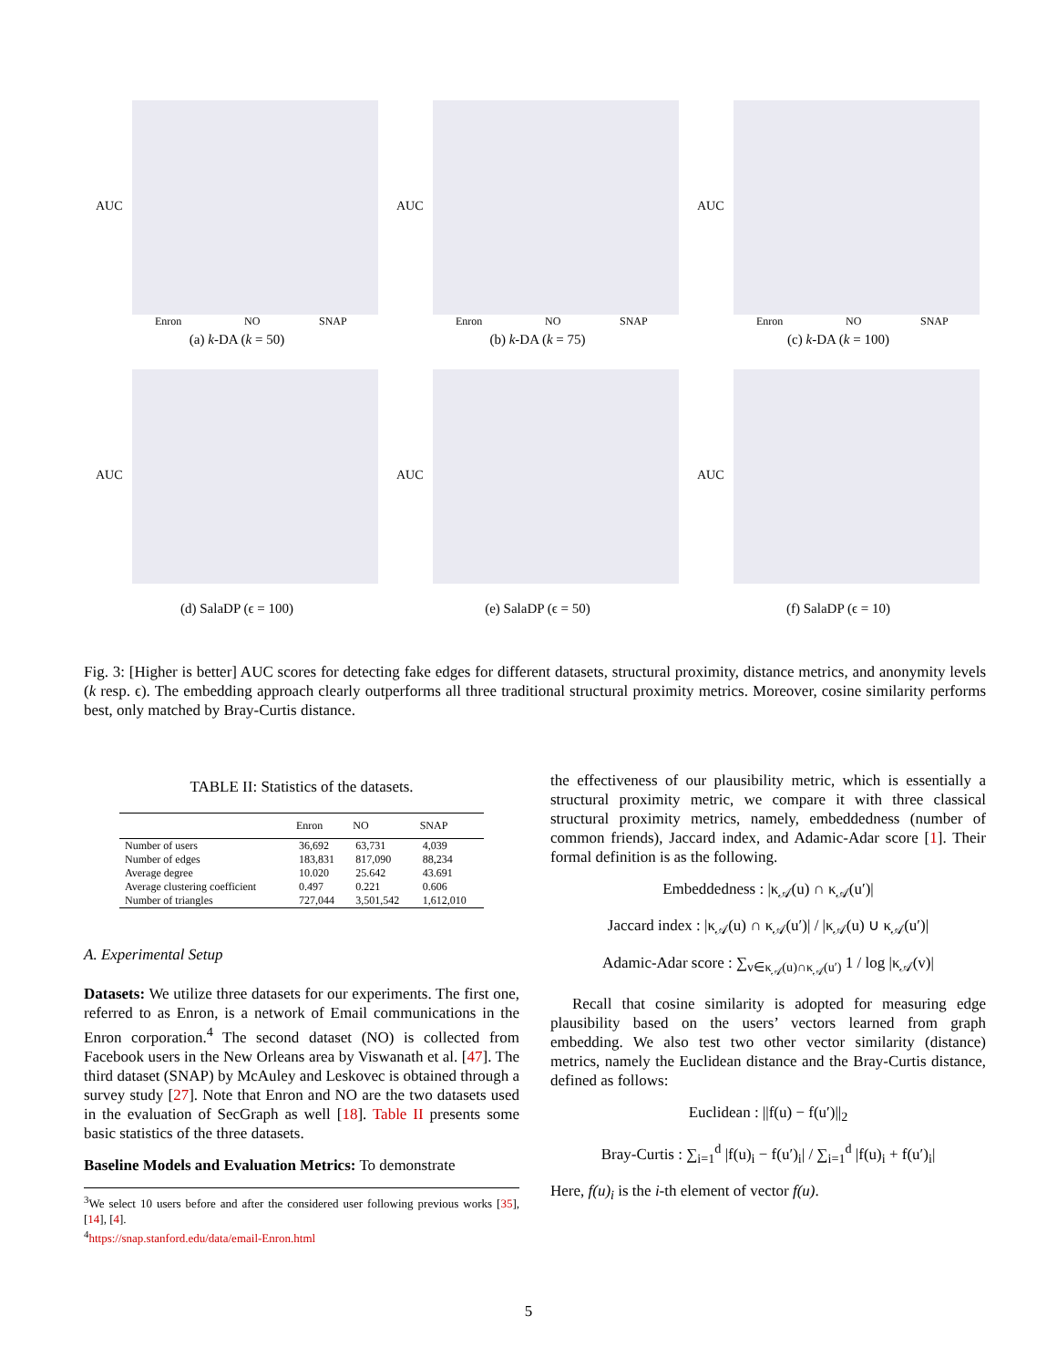AUC
Enron
NO
SNAP
(a) k-DA (k = 50)
AUC
Enron
NO
SNAP
(b) k-DA (k = 75)
AUC
Enron
NO
SNAP
(c) k-DA (k = 100)
AUC
(d) SalaDP (ϵ = 100)
AUC
(e) SalaDP (ϵ = 50)
AUC
(f) SalaDP (ϵ = 10)
Fig. 3: [Higher is better] AUC scores for detecting fake edges for different datasets, structural proximity, distance metrics, and anonymity levels (k resp. ϵ). The embedding approach clearly outperforms all three traditional structural proximity metrics. Moreover, cosine similarity performs best, only matched by Bray-Curtis distance.
TABLE II: Statistics of the datasets.
| | Enron | NO | SNAP |
| --- | --- | --- | --- |
| Number of users | 36,692 | 63,731 | 4,039 |
| Number of edges | 183,831 | 817,090 | 88,234 |
| Average degree | 10.020 | 25.642 | 43.691 |
| Average clustering coefficient | 0.497 | 0.221 | 0.606 |
| Number of triangles | 727,044 | 3,501,542 | 1,612,010 |
A. Experimental Setup
Datasets: We utilize three datasets for our experiments. The first one, referred to as Enron, is a network of Email communications in the Enron corporation.<sup>4</sup> The second dataset (NO) is collected from Facebook users in the New Orleans area by Viswanath et al. [47]. The third dataset (SNAP) by McAuley and Leskovec is obtained through a survey study [27]. Note that Enron and NO are the two datasets used in the evaluation of SecGraph as well [18]. Table II presents some basic statistics of the three datasets.
Baseline Models and Evaluation Metrics: To demonstrate
<sup>3</sup> We select 10 users before and after the considered user following previous works [35], [14], [4].
<sup>4</sup> https://snap.stanford.edu/data/email-Enron.html
the effectiveness of our plausibility metric, which is essentially a structural proximity metric, we compare it with three classical structural proximity metrics, namely, embeddedness (number of common friends), Jaccard index, and Adamic-Adar score [1]. Their formal definition is as the following.
Embeddedness : |κ<sub>𝒜</sub>(u) ∩ κ<sub>𝒜</sub>(u′)|
Jaccard index : |κ<sub>𝒜</sub>(u) ∩ κ<sub>𝒜</sub>(u′)| / |κ<sub>𝒜</sub>(u) ∪ κ<sub>𝒜</sub>(u′)|
Adamic-Adar score : ∑<sub>v∈κ<sub>𝒜</sub>(u)∩κ<sub>𝒜</sub>(u′)</sub> 1 / log |κ<sub>𝒜</sub>(v)|
Recall that cosine similarity is adopted for measuring edge plausibility based on the users’ vectors learned from graph embedding. We also test two other vector similarity (distance) metrics, namely the Euclidean distance and the Bray-Curtis distance, defined as follows:
Euclidean : ||f(u) − f(u′)||<sub>2</sub>
Bray-Curtis : ∑<sub>i=1</sub><sup>d</sup> |f(u)<sub>i</sub> − f(u′)<sub>i</sub>| / ∑<sub>i=1</sub><sup>d</sup> |f(u)<sub>i</sub> + f(u′)<sub>i</sub>|
Here, f(u)<sub>i</sub> is the i-th element of vector f(u).
5